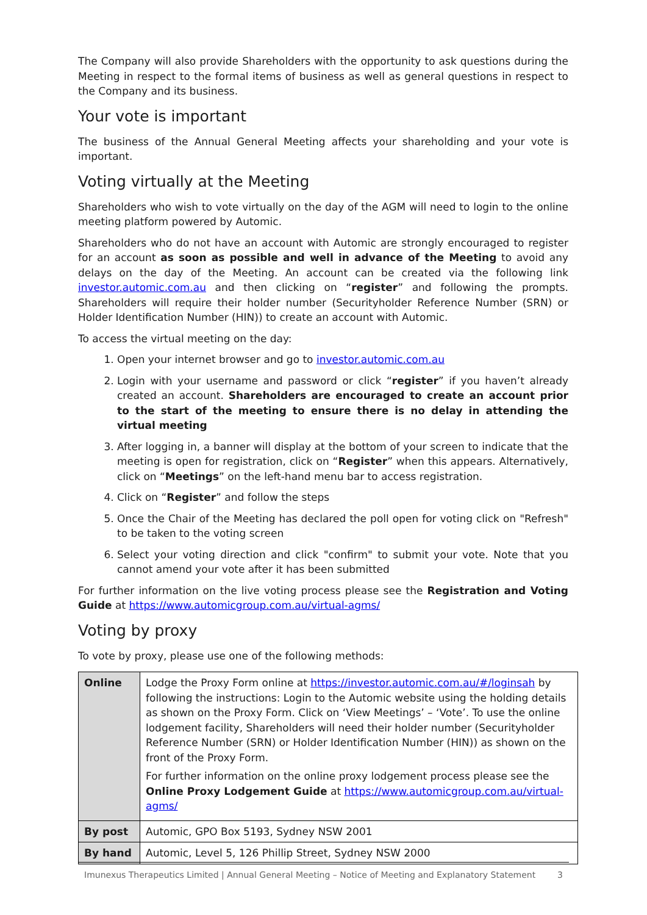The Company will also provide Shareholders with the opportunity to ask questions during the Meeting in respect to the formal items of business as well as general questions in respect to the Company and its business.
Your vote is important
The business of the Annual General Meeting affects your shareholding and your vote is important.
Voting virtually at the Meeting
Shareholders who wish to vote virtually on the day of the AGM will need to login to the online meeting platform powered by Automic.
Shareholders who do not have an account with Automic are strongly encouraged to register for an account as soon as possible and well in advance of the Meeting to avoid any delays on the day of the Meeting. An account can be created via the following link investor.automic.com.au and then clicking on “register” and following the prompts. Shareholders will require their holder number (Securityholder Reference Number (SRN) or Holder Identification Number (HIN)) to create an account with Automic.
To access the virtual meeting on the day:
1. Open your internet browser and go to investor.automic.com.au
2. Login with your username and password or click “register” if you haven’t already created an account. Shareholders are encouraged to create an account prior to the start of the meeting to ensure there is no delay in attending the virtual meeting
3. After logging in, a banner will display at the bottom of your screen to indicate that the meeting is open for registration, click on “Register” when this appears. Alternatively, click on “Meetings” on the left-hand menu bar to access registration.
4. Click on “Register” and follow the steps
5. Once the Chair of the Meeting has declared the poll open for voting click on "Refresh" to be taken to the voting screen
6. Select your voting direction and click "confirm" to submit your vote. Note that you cannot amend your vote after it has been submitted
For further information on the live voting process please see the Registration and Voting Guide at https://www.automicgroup.com.au/virtual-agms/
Voting by proxy
To vote by proxy, please use one of the following methods:
| Online | Lodge the Proxy Form online at https://investor.automic.com.au/#/loginsah by following the instructions: Login to the Automic website using the holding details as shown on the Proxy Form. Click on ‘View Meetings’ – ‘Vote’. To use the online lodgement facility, Shareholders will need their holder number (Securityholder Reference Number (SRN) or Holder Identification Number (HIN)) as shown on the front of the Proxy Form. For further information on the online proxy lodgement process please see the Online Proxy Lodgement Guide at https://www.automicgroup.com.au/virtual-agms/ |
| By post | Automic, GPO Box 5193, Sydney NSW 2001 |
| By hand | Automic, Level 5, 126 Phillip Street, Sydney NSW 2000 |
Imunexus Therapeutics Limited | Annual General Meeting – Notice of Meeting and Explanatory Statement 3